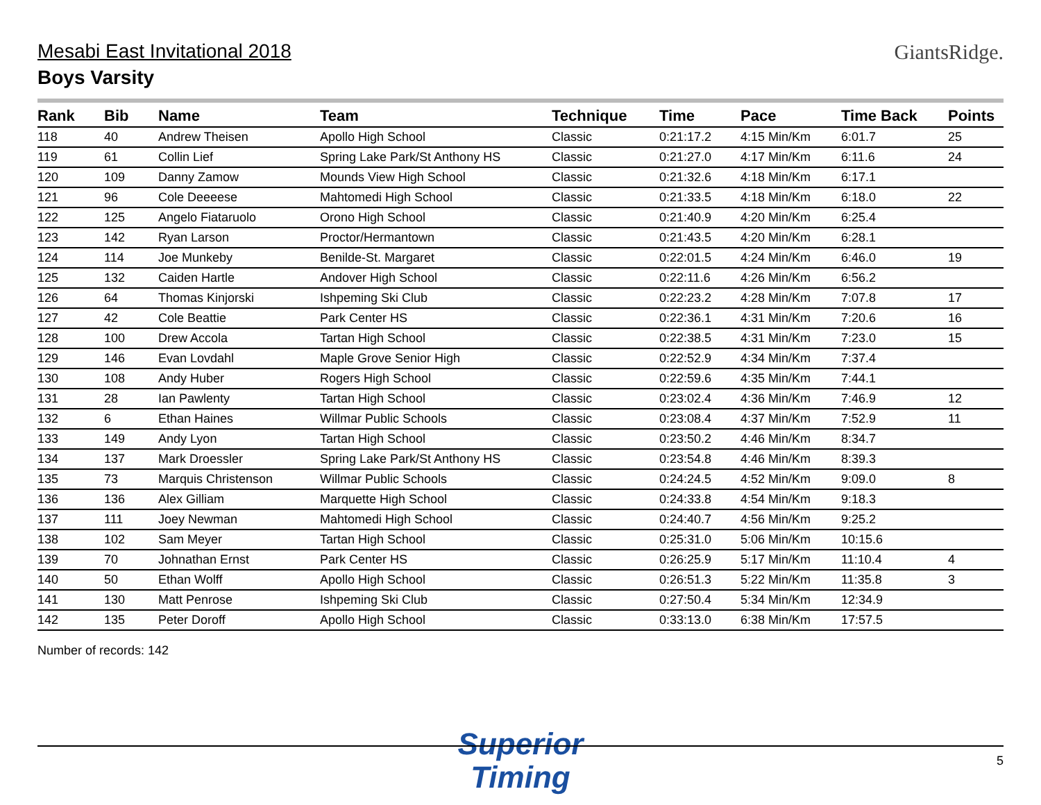GiantsRidge.
Mesabi East Invitational 2018
Boys Varsity
| Rank | Bib | Name | Team | Technique | Time | Pace | Time Back | Points |
| --- | --- | --- | --- | --- | --- | --- | --- | --- |
| 118 | 40 | Andrew Theisen | Apollo High School | Classic | 0:21:17.2 | 4:15 Min/Km | 6:01.7 | 25 |
| 119 | 61 | Collin Lief | Spring Lake Park/St Anthony HS | Classic | 0:21:27.0 | 4:17 Min/Km | 6:11.6 | 24 |
| 120 | 109 | Danny Zamow | Mounds View High School | Classic | 0:21:32.6 | 4:18 Min/Km | 6:17.1 | |
| 121 | 96 | Cole Deeeese | Mahtomedi High School | Classic | 0:21:33.5 | 4:18 Min/Km | 6:18.0 | 22 |
| 122 | 125 | Angelo Fiataruolo | Orono High School | Classic | 0:21:40.9 | 4:20 Min/Km | 6:25.4 | |
| 123 | 142 | Ryan Larson | Proctor/Hermantown | Classic | 0:21:43.5 | 4:20 Min/Km | 6:28.1 | |
| 124 | 114 | Joe Munkeby | Benilde-St. Margaret | Classic | 0:22:01.5 | 4:24 Min/Km | 6:46.0 | 19 |
| 125 | 132 | Caiden Hartle | Andover High School | Classic | 0:22:11.6 | 4:26 Min/Km | 6:56.2 | |
| 126 | 64 | Thomas Kinjorski | Ishpeming Ski Club | Classic | 0:22:23.2 | 4:28 Min/Km | 7:07.8 | 17 |
| 127 | 42 | Cole Beattie | Park Center HS | Classic | 0:22:36.1 | 4:31 Min/Km | 7:20.6 | 16 |
| 128 | 100 | Drew Accola | Tartan High School | Classic | 0:22:38.5 | 4:31 Min/Km | 7:23.0 | 15 |
| 129 | 146 | Evan Lovdahl | Maple Grove Senior High | Classic | 0:22:52.9 | 4:34 Min/Km | 7:37.4 | |
| 130 | 108 | Andy Huber | Rogers High School | Classic | 0:22:59.6 | 4:35 Min/Km | 7:44.1 | |
| 131 | 28 | Ian Pawlenty | Tartan High School | Classic | 0:23:02.4 | 4:36 Min/Km | 7:46.9 | 12 |
| 132 | 6 | Ethan Haines | Willmar Public Schools | Classic | 0:23:08.4 | 4:37 Min/Km | 7:52.9 | 11 |
| 133 | 149 | Andy Lyon | Tartan High School | Classic | 0:23:50.2 | 4:46 Min/Km | 8:34.7 | |
| 134 | 137 | Mark Droessler | Spring Lake Park/St Anthony HS | Classic | 0:23:54.8 | 4:46 Min/Km | 8:39.3 | |
| 135 | 73 | Marquis Christenson | Willmar Public Schools | Classic | 0:24:24.5 | 4:52 Min/Km | 9:09.0 | 8 |
| 136 | 136 | Alex Gilliam | Marquette High School | Classic | 0:24:33.8 | 4:54 Min/Km | 9:18.3 | |
| 137 | 111 | Joey Newman | Mahtomedi High School | Classic | 0:24:40.7 | 4:56 Min/Km | 9:25.2 | |
| 138 | 102 | Sam Meyer | Tartan High School | Classic | 0:25:31.0 | 5:06 Min/Km | 10:15.6 | |
| 139 | 70 | Johnathan Ernst | Park Center HS | Classic | 0:26:25.9 | 5:17 Min/Km | 11:10.4 | 4 |
| 140 | 50 | Ethan Wolff | Apollo High School | Classic | 0:26:51.3 | 5:22 Min/Km | 11:35.8 | 3 |
| 141 | 130 | Matt Penrose | Ishpeming Ski Club | Classic | 0:27:50.4 | 5:34 Min/Km | 12:34.9 | |
| 142 | 135 | Peter Doroff | Apollo High School | Classic | 0:33:13.0 | 6:38 Min/Km | 17:57.5 | |
Number of records: 142
Superior
Timing
5